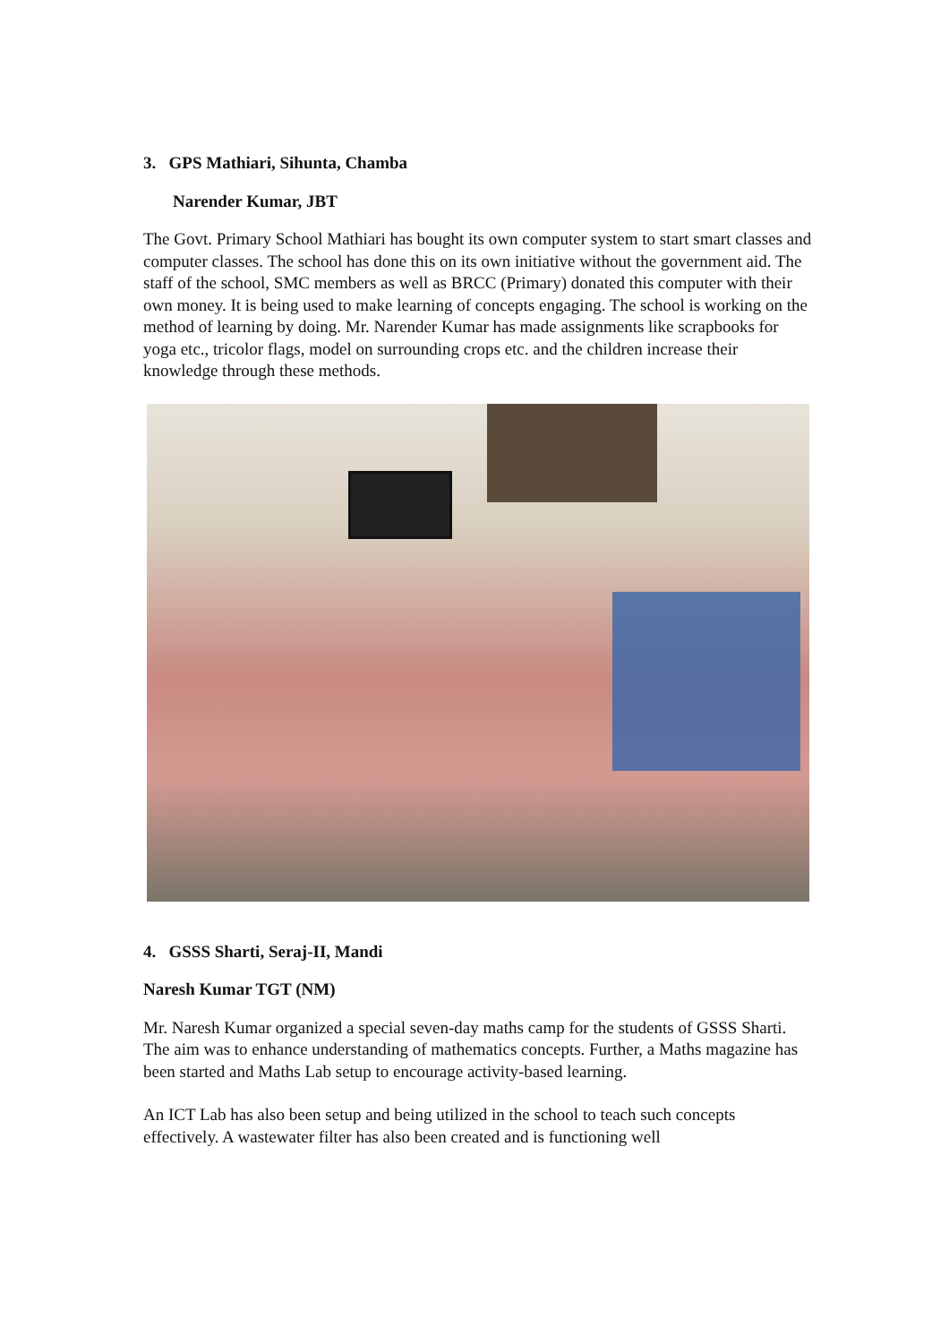3. GPS Mathiari, Sihunta, Chamba
Narender Kumar, JBT
The Govt. Primary School Mathiari has bought its own computer system to start smart classes and computer classes. The school has done this on its own initiative without the government aid. The staff of the school, SMC members as well as BRCC (Primary) donated this computer with their own money. It is being used to make learning of concepts engaging. The school is working on the method of learning by doing. Mr. Narender Kumar has made assignments like scrapbooks for yoga etc., tricolor flags, model on surrounding crops etc. and the children increase their knowledge through these methods.
4. GSSS Sharti, Seraj-II, Mandi
Naresh Kumar TGT (NM)
Mr. Naresh Kumar organized a special seven-day maths camp for the students of GSSS Sharti. The aim was to enhance understanding of mathematics concepts. Further, a Maths magazine has been started and Maths Lab setup to encourage activity-based learning.
An ICT Lab has also been setup and being utilized in the school to teach such concepts effectively. A wastewater filter has also been created and is functioning well